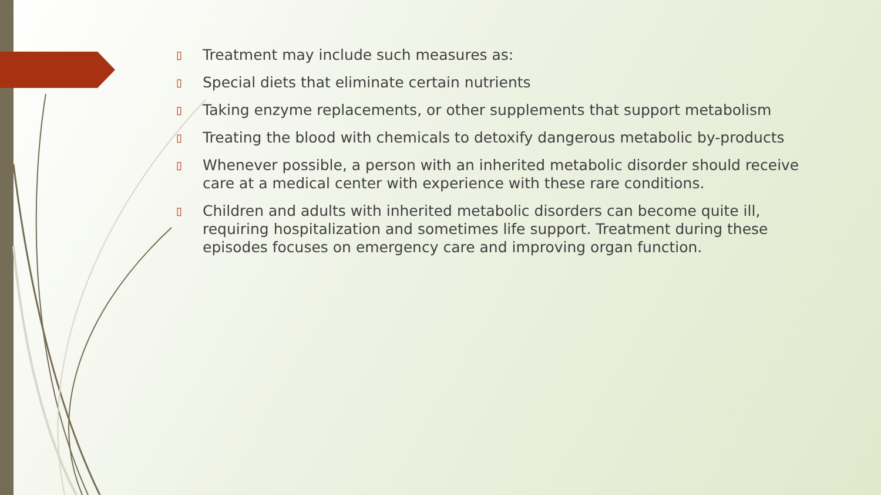▯ Treatment may include such measures as:
▯ Special diets that eliminate certain nutrients
▯ Taking enzyme replacements, or other supplements that support metabolism
▯ Treating the blood with chemicals to detoxify dangerous metabolic by-products
▯ Whenever possible, a person with an inherited metabolic disorder should receive care at a medical center with experience with these rare conditions.
▯ Children and adults with inherited metabolic disorders can become quite ill, requiring hospitalization and sometimes life support. Treatment during these episodes focuses on emergency care and improving organ function.